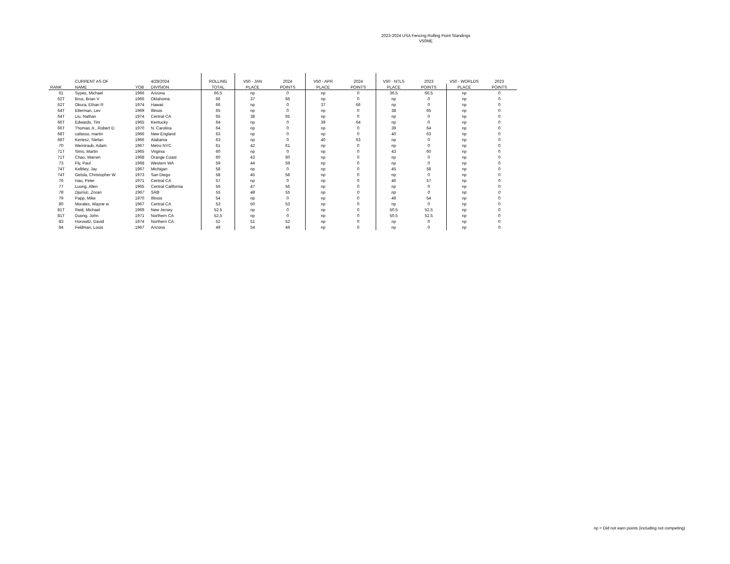2023-2024 USA Fencing Rolling Point Standings
V50ME
| | CURRENT AS OF | | 4/28/2024 | ROLLING | V50 - JAN | 2024 | V50 - APR | 2024 | V50 - NTLS | 2023 | V50 - WORLDS | 2023 |
| --- | --- | --- | --- | --- | --- | --- | --- | --- | --- | --- | --- | --- |
| RANK | NAME | YOB | DIVISION | TOTAL | PLACE | POINTS | PLACE | POINTS | PLACE | POINTS | PLACE | POINTS |
| 61 | Sypes, Michael | 1966 | Arizona | 66.5 | np | 0 | np | 0 | 36.5 | 66.5 | np | 0 |
| 62T | Brus, Brian V | 1966 | Oklahoma | 66 | 37 | 66 | np | 0 | np | 0 | np | 0 |
| 62T | Okura, Ethan R | 1974 | Hawaii | 66 | np | 0 | 37 | 66 | np | 0 | np | 0 |
| 64T | Elterman, Lev | 1969 | Illinois | 65 | np | 0 | np | 0 | 38 | 65 | np | 0 |
| 64T | Liu, Nathan | 1974 | Central CA | 65 | 38 | 65 | np | 0 | np | 0 | np | 0 |
| 66T | Edwards, Tim | 1965 | Kentucky | 64 | np | 0 | 39 | 64 | np | 0 | np | 0 |
| 66T | Thomas Jr., Robert D | 1970 | N. Carolina | 64 | np | 0 | np | 0 | 39 | 64 | np | 0 |
| 68T | cafasso, martin | 1966 | New England | 63 | np | 0 | np | 0 | 40 | 63 | np | 0 |
| 68T | Kertesz, Stefan | 1966 | Alabama | 63 | np | 0 | 40 | 63 | np | 0 | np | 0 |
| 70 | Weintraub, Adam | 1967 | Metro NYC | 61 | 42 | 61 | np | 0 | np | 0 | np | 0 |
| 71T | Sims, Martin | 1965 | Virginia | 60 | np | 0 | np | 0 | 43 | 60 | np | 0 |
| 71T | Chao, Warren | 1968 | Orange Coast | 60 | 43 | 60 | np | 0 | np | 0 | np | 0 |
| 73 | Fly, Paul | 1968 | Western WA | 59 | 44 | 59 | np | 0 | np | 0 | np | 0 |
| 74T | Kelbley, Jay | 1967 | Michigan | 58 | np | 0 | np | 0 | 45 | 58 | np | 0 |
| 74T | Getsla, Christopher W | 1973 | San Diego | 58 | 45 | 58 | np | 0 | np | 0 | np | 0 |
| 76 | Hau, Peter | 1971 | Central CA | 57 | np | 0 | np | 0 | 46 | 57 | np | 0 |
| 77 | Luong, Allen | 1965 | Central California | 56 | 47 | 56 | np | 0 | np | 0 | np | 0 |
| 78 | Djurisic, Zoran | 1967 | SRB | 55 | 48 | 55 | np | 0 | np | 0 | np | 0 |
| 79 | Papp, Mike | 1970 | Illinois | 54 | np | 0 | np | 0 | 49 | 54 | np | 0 |
| 80 | Morales, Wayne w | 1967 | Central CA | 53 | 50 | 53 | np | 0 | np | 0 | np | 0 |
| 81T | Reid, Michael | 1969 | New Jersey | 52.5 | np | 0 | np | 0 | 50.5 | 52.5 | np | 0 |
| 81T | Duong, John | 1971 | Northern CA | 52.5 | np | 0 | np | 0 | 50.5 | 52.5 | np | 0 |
| 83 | Horowitz, David | 1974 | Northern CA | 52 | 51 | 52 | np | 0 | np | 0 | np | 0 |
| 84 | Feldman, Louis | 1967 | Arizona | 49 | 54 | 49 | np | 0 | np | 0 | np | 0 |
np = Did not earn points (including not competing)